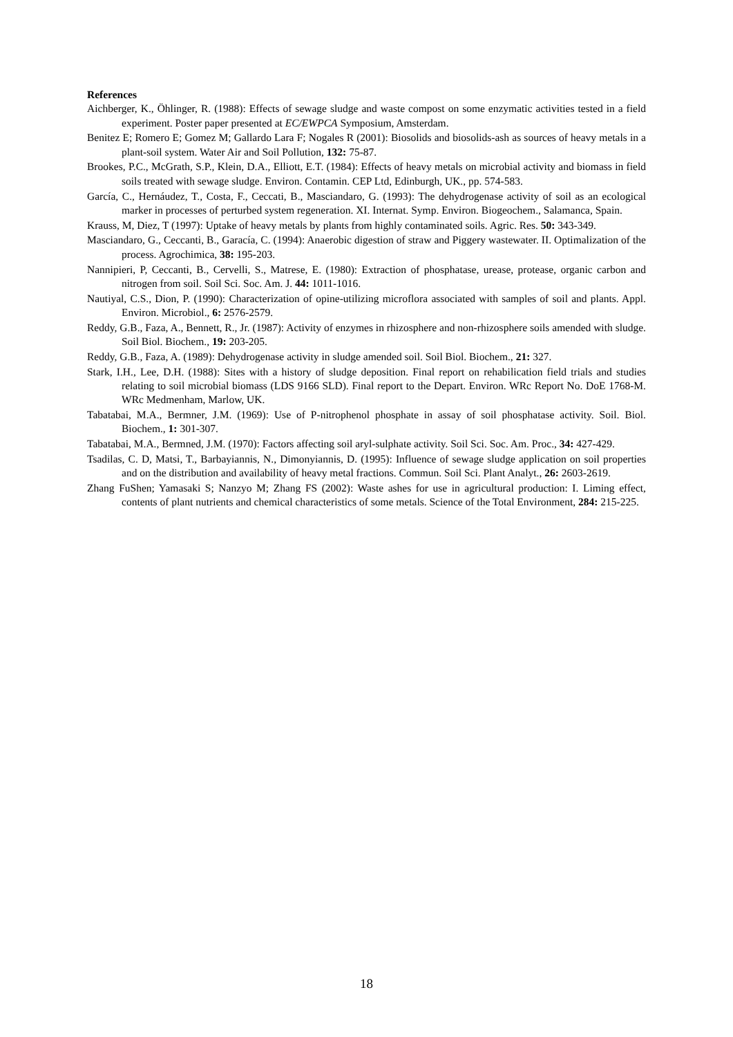References
Aichberger, K., Öhlinger, R. (1988): Effects of sewage sludge and waste compost on some enzymatic activities tested in a field experiment. Poster paper presented at EC/EWPCA Symposium, Amsterdam.
Benitez E; Romero E; Gomez M; Gallardo Lara F; Nogales R (2001): Biosolids and biosolids-ash as sources of heavy metals in a plant-soil system. Water Air and Soil Pollution, 132: 75-87.
Brookes, P.C., McGrath, S.P., Klein, D.A., Elliott, E.T. (1984): Effects of heavy metals on microbial activity and biomass in field soils treated with sewage sludge. Environ. Contamin. CEP Ltd, Edinburgh, UK., pp. 574-583.
García, C., Hernáudez, T., Costa, F., Ceccati, B., Masciandaro, G. (1993): The dehydrogenase activity of soil as an ecological marker in processes of perturbed system regeneration. XI. Internat. Symp. Environ. Biogeochem., Salamanca, Spain.
Krauss, M, Diez, T (1997): Uptake of heavy metals by plants from highly contaminated soils. Agric. Res. 50: 343-349.
Masciandaro, G., Ceccanti, B., Garacía, C. (1994): Anaerobic digestion of straw and Piggery wastewater. II. Optimalization of the process. Agrochimica, 38: 195-203.
Nannipieri, P, Ceccanti, B., Cervelli, S., Matrese, E. (1980): Extraction of phosphatase, urease, protease, organic carbon and nitrogen from soil. Soil Sci. Soc. Am. J. 44: 1011-1016.
Nautiyal, C.S., Dion, P. (1990): Characterization of opine-utilizing microflora associated with samples of soil and plants. Appl. Environ. Microbiol., 6: 2576-2579.
Reddy, G.B., Faza, A., Bennett, R., Jr. (1987): Activity of enzymes in rhizosphere and non-rhizosphere soils amended with sludge. Soil Biol. Biochem., 19: 203-205.
Reddy, G.B., Faza, A. (1989): Dehydrogenase activity in sludge amended soil. Soil Biol. Biochem., 21: 327.
Stark, I.H., Lee, D.H. (1988): Sites with a history of sludge deposition. Final report on rehabilication field trials and studies relating to soil microbial biomass (LDS 9166 SLD). Final report to the Depart. Environ. WRc Report No. DoE 1768-M. WRc Medmenham, Marlow, UK.
Tabatabai, M.A., Bermner, J.M. (1969): Use of P-nitrophenol phosphate in assay of soil phosphatase activity. Soil. Biol. Biochem., 1: 301-307.
Tabatabai, M.A., Bermned, J.M. (1970): Factors affecting soil aryl-sulphate activity. Soil Sci. Soc. Am. Proc., 34: 427-429.
Tsadilas, C. D, Matsi, T., Barbayiannis, N., Dimonyiannis, D. (1995): Influence of sewage sludge application on soil properties and on the distribution and availability of heavy metal fractions. Commun. Soil Sci. Plant Analyt., 26: 2603-2619.
Zhang FuShen; Yamasaki S; Nanzyo M; Zhang FS (2002): Waste ashes for use in agricultural production: I. Liming effect, contents of plant nutrients and chemical characteristics of some metals. Science of the Total Environment, 284: 215-225.
18